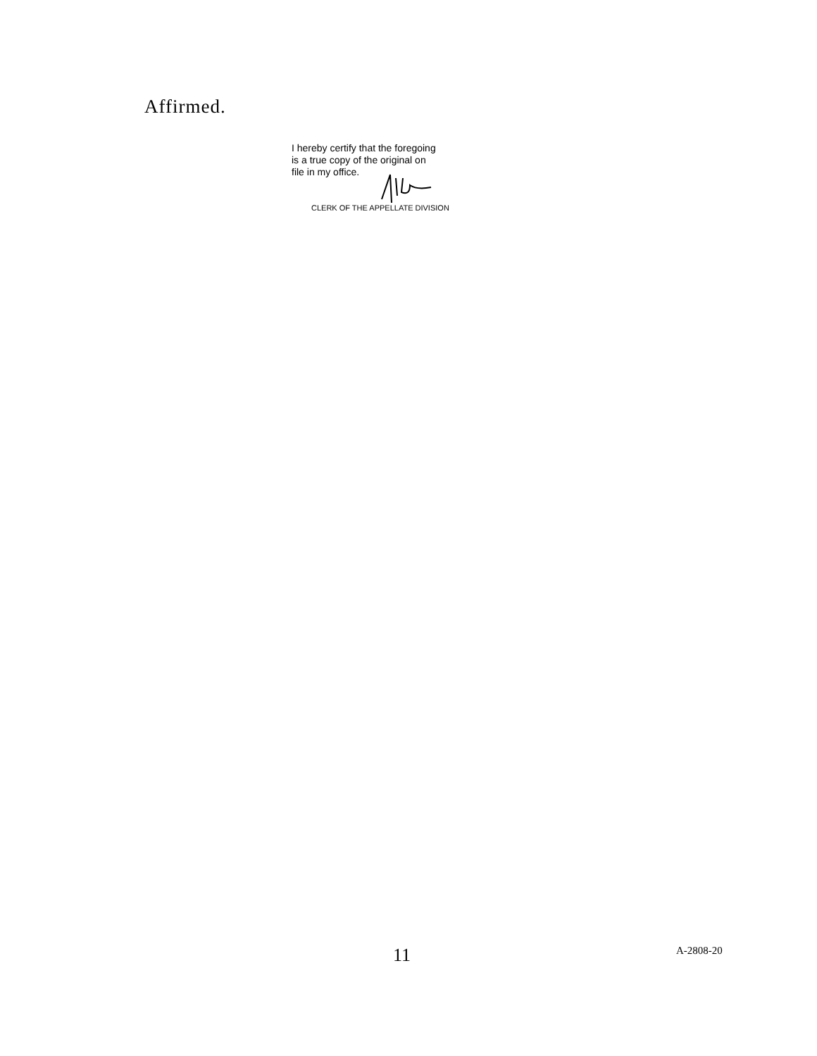Affirmed.
I hereby certify that the foregoing
is a true copy of the original on
file in my office.
CLERK OF THE APPELLATE DIVISION
11 A-2808-20